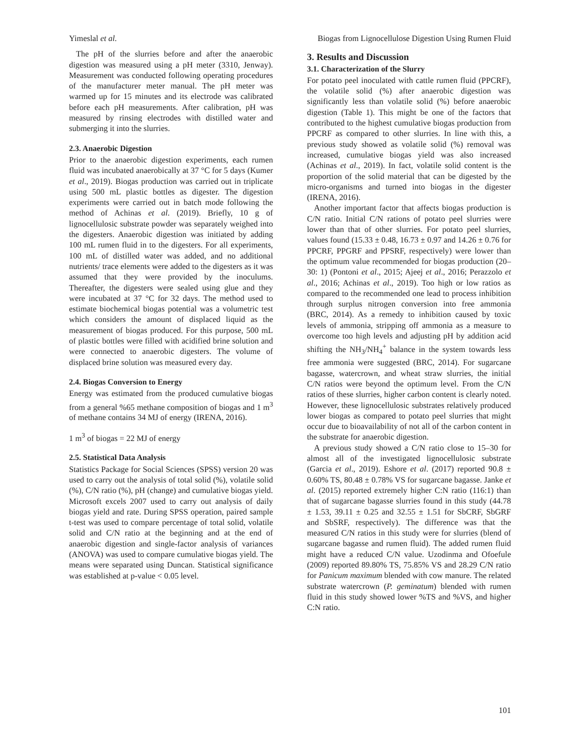Yimeslal et al. Biogas from Lignocellulose Digestion Using Rumen Fluid
The pH of the slurries before and after the anaerobic digestion was measured using a pH meter (3310, Jenway). Measurement was conducted following operating procedures of the manufacturer meter manual. The pH meter was warmed up for 15 minutes and its electrode was calibrated before each pH measurements. After calibration, pH was measured by rinsing electrodes with distilled water and submerging it into the slurries.
2.3. Anaerobic Digestion
Prior to the anaerobic digestion experiments, each rumen fluid was incubated anaerobically at 37 °C for 5 days (Kumer et al., 2019). Biogas production was carried out in triplicate using 500 mL plastic bottles as digester. The digestion experiments were carried out in batch mode following the method of Achinas et al. (2019). Briefly, 10 g of lignocellulosic substrate powder was separately weighed into the digesters. Anaerobic digestion was initiated by adding 100 mL rumen fluid in to the digesters. For all experiments, 100 mL of distilled water was added, and no additional nutrients/ trace elements were added to the digesters as it was assumed that they were provided by the inoculums. Thereafter, the digesters were sealed using glue and they were incubated at 37 °C for 32 days. The method used to estimate biochemical biogas potential was a volumetric test which considers the amount of displaced liquid as the measurement of biogas produced. For this purpose, 500 mL of plastic bottles were filled with acidified brine solution and were connected to anaerobic digesters. The volume of displaced brine solution was measured every day.
2.4. Biogas Conversion to Energy
Energy was estimated from the produced cumulative biogas from a general %65 methane composition of biogas and 1 m<sup>3</sup> of methane contains 34 MJ of energy (IRENA, 2016).
1 m<sup>3</sup> of biogas = 22 MJ of energy
2.5. Statistical Data Analysis
Statistics Package for Social Sciences (SPSS) version 20 was used to carry out the analysis of total solid (%), volatile solid (%), C/N ratio (%), pH (change) and cumulative biogas yield. Microsoft excels 2007 used to carry out analysis of daily biogas yield and rate. During SPSS operation, paired sample t-test was used to compare percentage of total solid, volatile solid and C/N ratio at the beginning and at the end of anaerobic digestion and single-factor analysis of variances (ANOVA) was used to compare cumulative biogas yield. The means were separated using Duncan. Statistical significance was established at p-value < 0.05 level.
3. Results and Discussion
3.1. Characterization of the Slurry
For potato peel inoculated with cattle rumen fluid (PPCRF), the volatile solid (%) after anaerobic digestion was significantly less than volatile solid (%) before anaerobic digestion (Table 1). This might be one of the factors that contributed to the highest cumulative biogas production from PPCRF as compared to other slurries. In line with this, a previous study showed as volatile solid (%) removal was increased, cumulative biogas yield was also increased (Achinas et al., 2019). In fact, volatile solid content is the proportion of the solid material that can be digested by the micro-organisms and turned into biogas in the digester (IRENA, 2016).
Another important factor that affects biogas production is C/N ratio. Initial C/N rations of potato peel slurries were lower than that of other slurries. For potato peel slurries, values found (15.33 ± 0.48, 16.73 ± 0.97 and 14.26 ± 0.76 for PPCRF, PPGRF and PPSRF, respectively) were lower than the optimum value recommended for biogas production (20–30: 1) (Pontoni et al., 2015; Ajeej et al., 2016; Perazzolo et al., 2016; Achinas et al., 2019). Too high or low ratios as compared to the recommended one lead to process inhibition through surplus nitrogen conversion into free ammonia (BRC, 2014). As a remedy to inhibition caused by toxic levels of ammonia, stripping off ammonia as a measure to overcome too high levels and adjusting pH by addition acid shifting the NH<sub>3</sub>/NH<sub>4</sub><sup>+</sup> balance in the system towards less free ammonia were suggested (BRC, 2014). For sugarcane bagasse, watercrown, and wheat straw slurries, the initial C/N ratios were beyond the optimum level. From the C/N ratios of these slurries, higher carbon content is clearly noted. However, these lignocellulosic substrates relatively produced lower biogas as compared to potato peel slurries that might occur due to bioavailability of not all of the carbon content in the substrate for anaerobic digestion.
A previous study showed a C/N ratio close to 15–30 for almost all of the investigated lignocellulosic substrate (Garcia et al., 2019). Eshore et al. (2017) reported 90.8 ± 0.60% TS, 80.48 ± 0.78% VS for sugarcane bagasse. Janke et al. (2015) reported extremely higher C:N ratio (116:1) than that of sugarcane bagasse slurries found in this study (44.78 ± 1.53, 39.11 ± 0.25 and 32.55 ± 1.51 for SbCRF, SbGRF and SbSRF, respectively). The difference was that the measured C/N ratios in this study were for slurries (blend of sugarcane bagasse and rumen fluid). The added rumen fluid might have a reduced C/N value. Uzodinma and Ofoefule (2009) reported 89.80% TS, 75.85% VS and 28.29 C/N ratio for Panicum maximum blended with cow manure. The related substrate watercrown (P. geminatum) blended with rumen fluid in this study showed lower %TS and %VS, and higher C:N ratio.
101